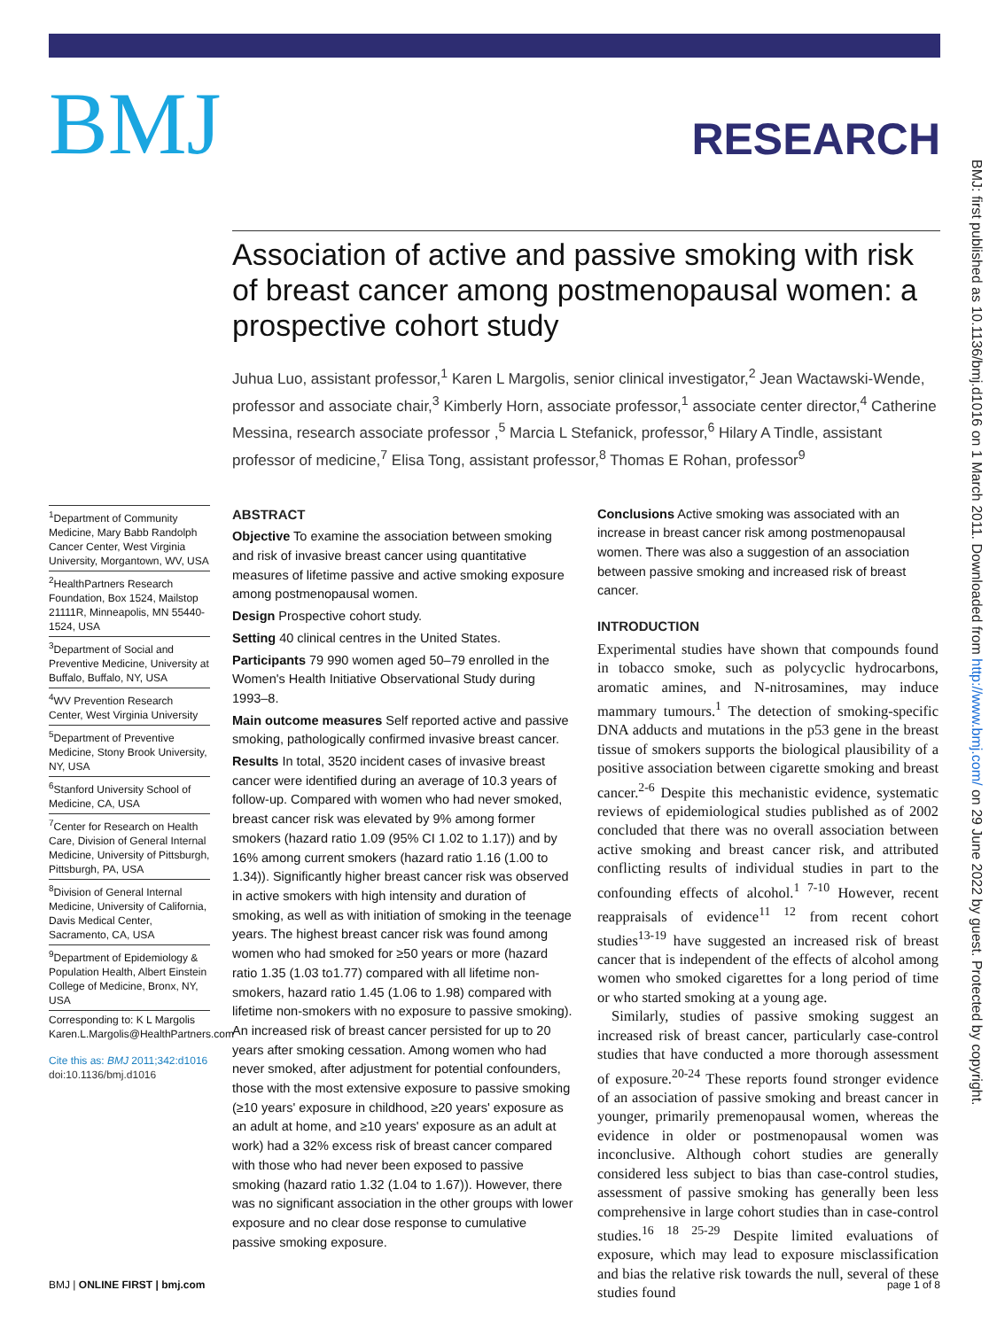BMJ: first published as 10.1136/bmj.d1016 on 1 March 2011. Downloaded from http://www.bmj.com/ on 29 June 2022 by guest. Protected by copyright.
BMJ
RESEARCH
Association of active and passive smoking with risk of breast cancer among postmenopausal women: a prospective cohort study
Juhua Luo, assistant professor,<sup>1</sup> Karen L Margolis, senior clinical investigator,<sup>2</sup> Jean Wactawski-Wende, professor and associate chair,<sup>3</sup> Kimberly Horn, associate professor,<sup>1</sup> associate center director,<sup>4</sup> Catherine Messina, research associate professor ,<sup>5</sup> Marcia L Stefanick, professor,<sup>6</sup> Hilary A Tindle, assistant professor of medicine,<sup>7</sup> Elisa Tong, assistant professor,<sup>8</sup> Thomas E Rohan, professor<sup>9</sup>
<sup>1</sup> Department of Community Medicine, Mary Babb Randolph Cancer Center, West Virginia University, Morgantown, WV, USA
<sup>2</sup> HealthPartners Research Foundation, Box 1524, Mailstop 21111R, Minneapolis, MN 55440-1524, USA
<sup>3</sup> Department of Social and Preventive Medicine, University at Buffalo, Buffalo, NY, USA
<sup>4</sup> WV Prevention Research Center, West Virginia University
<sup>5</sup> Department of Preventive Medicine, Stony Brook University, NY, USA
<sup>6</sup> Stanford University School of Medicine, CA, USA
<sup>7</sup> Center for Research on Health Care, Division of General Internal Medicine, University of Pittsburgh, Pittsburgh, PA, USA
<sup>8</sup> Division of General Internal Medicine, University of California, Davis Medical Center, Sacramento, CA, USA
<sup>9</sup> Department of Epidemiology & Population Health, Albert Einstein College of Medicine, Bronx, NY, USA
Corresponding to: K L Margolis Karen.L.Margolis@HealthPartners.com
Cite this as: BMJ 2011;342:d1016
doi:10.1136/bmj.d1016
ABSTRACT
Objective To examine the association between smoking and risk of invasive breast cancer using quantitative measures of lifetime passive and active smoking exposure among postmenopausal women.
Design Prospective cohort study.
Setting 40 clinical centres in the United States.
Participants 79 990 women aged 50–79 enrolled in the Women's Health Initiative Observational Study during 1993–8.
Main outcome measures Self reported active and passive smoking, pathologically confirmed invasive breast cancer.
Results In total, 3520 incident cases of invasive breast cancer were identified during an average of 10.3 years of follow-up. Compared with women who had never smoked, breast cancer risk was elevated by 9% among former smokers (hazard ratio 1.09 (95% CI 1.02 to 1.17)) and by 16% among current smokers (hazard ratio 1.16 (1.00 to 1.34)). Significantly higher breast cancer risk was observed in active smokers with high intensity and duration of smoking, as well as with initiation of smoking in the teenage years. The highest breast cancer risk was found among women who had smoked for ≥50 years or more (hazard ratio 1.35 (1.03 to1.77) compared with all lifetime non-smokers, hazard ratio 1.45 (1.06 to 1.98) compared with lifetime non-smokers with no exposure to passive smoking). An increased risk of breast cancer persisted for up to 20 years after smoking cessation. Among women who had never smoked, after adjustment for potential confounders, those with the most extensive exposure to passive smoking (≥10 years' exposure in childhood, ≥20 years' exposure as an adult at home, and ≥10 years' exposure as an adult at work) had a 32% excess risk of breast cancer compared with those who had never been exposed to passive smoking (hazard ratio 1.32 (1.04 to 1.67)). However, there was no significant association in the other groups with lower exposure and no clear dose response to cumulative passive smoking exposure.
Conclusions Active smoking was associated with an increase in breast cancer risk among postmenopausal women. There was also a suggestion of an association between passive smoking and increased risk of breast cancer.
INTRODUCTION
Experimental studies have shown that compounds found in tobacco smoke, such as polycyclic hydrocarbons, aromatic amines, and N-nitrosamines, may induce mammary tumours.<sup>1</sup> The detection of smoking-specific DNA adducts and mutations in the p53 gene in the breast tissue of smokers supports the biological plausibility of a positive association between cigarette smoking and breast cancer.<sup>2-6</sup> Despite this mechanistic evidence, systematic reviews of epidemiological studies published as of 2002 concluded that there was no overall association between active smoking and breast cancer risk, and attributed conflicting results of individual studies in part to the confounding effects of alcohol.<sup>1 7-10</sup> However, recent reappraisals of evidence<sup>11 12</sup> from recent cohort studies<sup>13-19</sup> have suggested an increased risk of breast cancer that is independent of the effects of alcohol among women who smoked cigarettes for a long period of time or who started smoking at a young age.
Similarly, studies of passive smoking suggest an increased risk of breast cancer, particularly case-control studies that have conducted a more thorough assessment of exposure.<sup>20-24</sup> These reports found stronger evidence of an association of passive smoking and breast cancer in younger, primarily premenopausal women, whereas the evidence in older or postmenopausal women was inconclusive. Although cohort studies are generally considered less subject to bias than case-control studies, assessment of passive smoking has generally been less comprehensive in large cohort studies than in case-control studies.<sup>16 18 25-29</sup> Despite limited evaluations of exposure, which may lead to exposure misclassification and bias the relative risk towards the null, several of these studies found
BMJ | ONLINE FIRST | bmj.com page 1 of 8